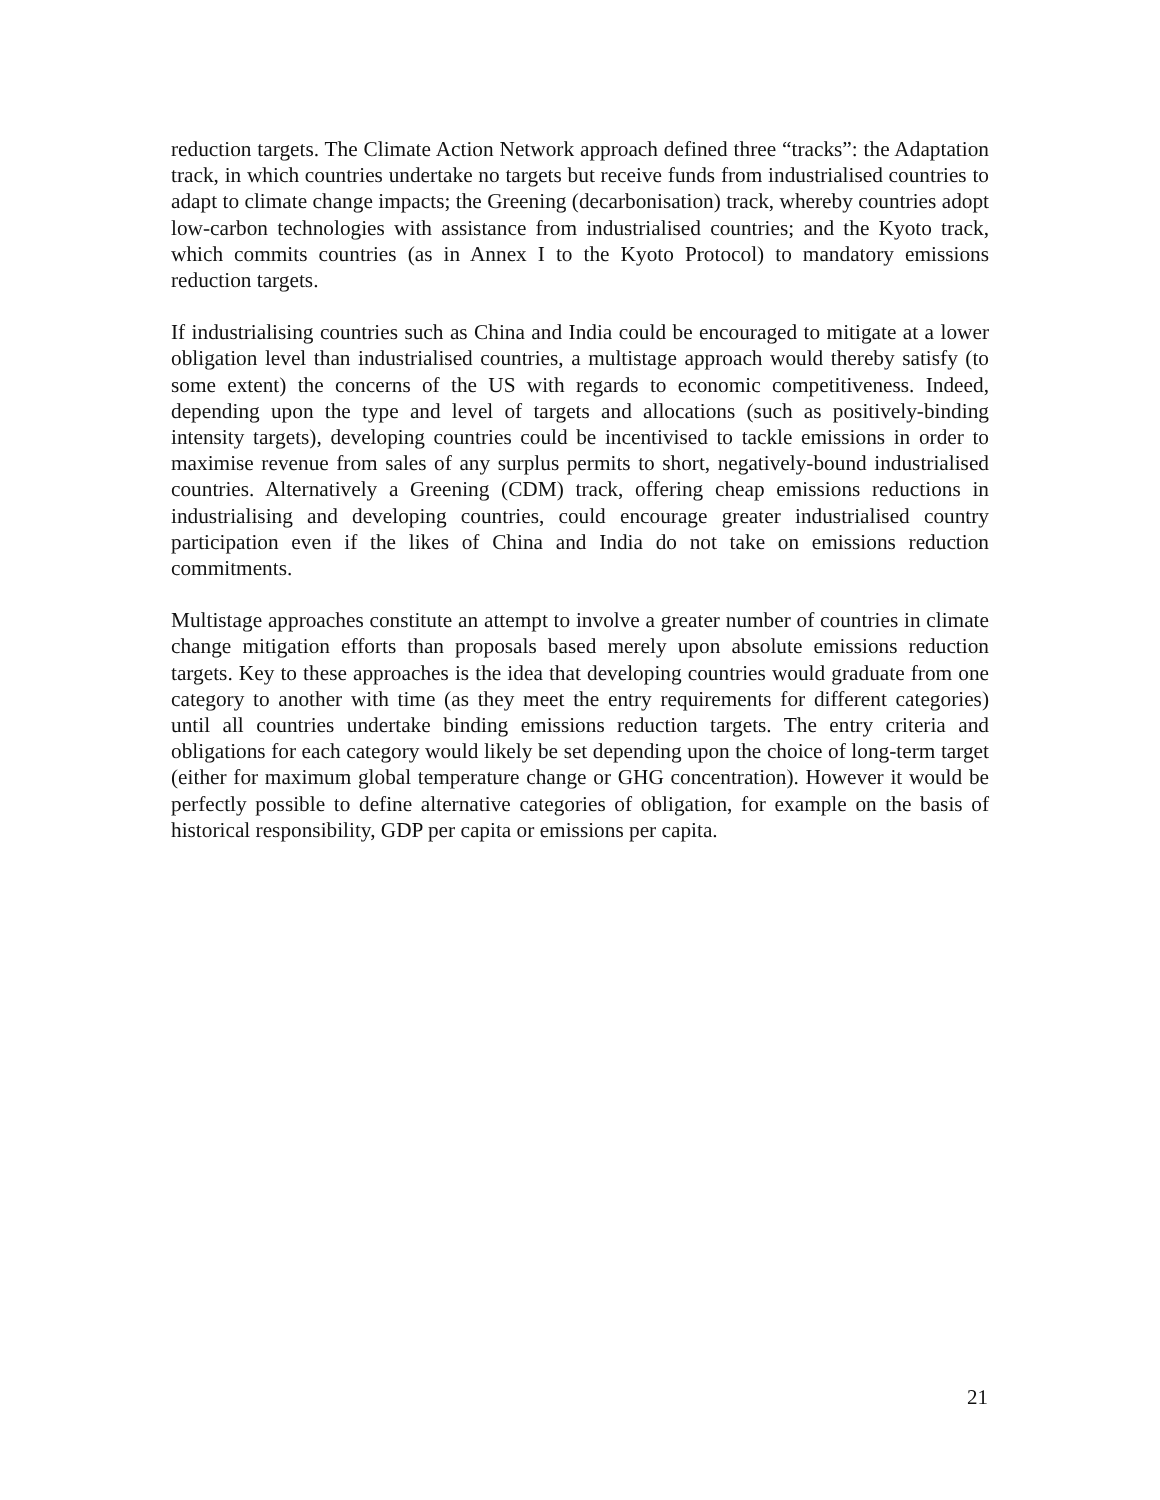reduction targets. The Climate Action Network approach defined three “tracks”: the Adaptation track, in which countries undertake no targets but receive funds from industrialised countries to adapt to climate change impacts; the Greening (decarbonisation) track, whereby countries adopt low-carbon technologies with assistance from industrialised countries; and the Kyoto track, which commits countries (as in Annex I to the Kyoto Protocol) to mandatory emissions reduction targets.
If industrialising countries such as China and India could be encouraged to mitigate at a lower obligation level than industrialised countries, a multistage approach would thereby satisfy (to some extent) the concerns of the US with regards to economic competitiveness. Indeed, depending upon the type and level of targets and allocations (such as positively-binding intensity targets), developing countries could be incentivised to tackle emissions in order to maximise revenue from sales of any surplus permits to short, negatively-bound industrialised countries. Alternatively a Greening (CDM) track, offering cheap emissions reductions in industrialising and developing countries, could encourage greater industrialised country participation even if the likes of China and India do not take on emissions reduction commitments.
Multistage approaches constitute an attempt to involve a greater number of countries in climate change mitigation efforts than proposals based merely upon absolute emissions reduction targets. Key to these approaches is the idea that developing countries would graduate from one category to another with time (as they meet the entry requirements for different categories) until all countries undertake binding emissions reduction targets. The entry criteria and obligations for each category would likely be set depending upon the choice of long-term target (either for maximum global temperature change or GHG concentration). However it would be perfectly possible to define alternative categories of obligation, for example on the basis of historical responsibility, GDP per capita or emissions per capita.
21